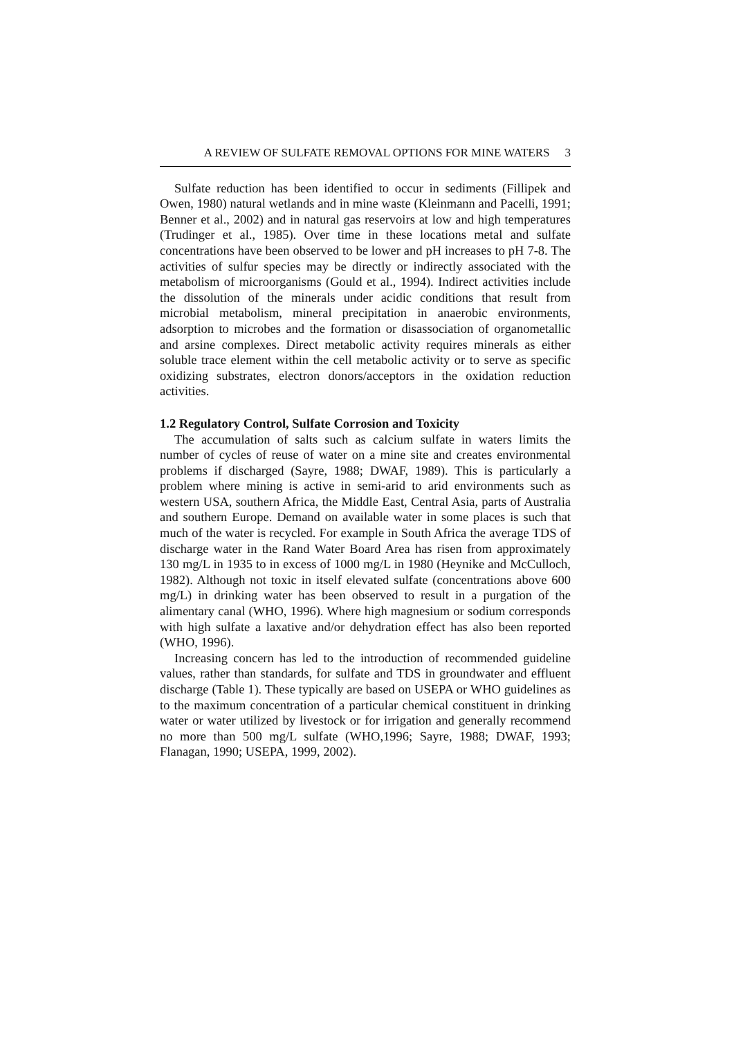A REVIEW OF SULFATE REMOVAL OPTIONS FOR MINE WATERS 3
Sulfate reduction has been identified to occur in sediments (Fillipek and Owen, 1980) natural wetlands and in mine waste (Kleinmann and Pacelli, 1991; Benner et al., 2002) and in natural gas reservoirs at low and high temperatures (Trudinger et al., 1985). Over time in these locations metal and sulfate concentrations have been observed to be lower and pH increases to pH 7-8. The activities of sulfur species may be directly or indirectly associated with the metabolism of microorganisms (Gould et al., 1994). Indirect activities include the dissolution of the minerals under acidic conditions that result from microbial metabolism, mineral precipitation in anaerobic environments, adsorption to microbes and the formation or disassociation of organometallic and arsine complexes. Direct metabolic activity requires minerals as either soluble trace element within the cell metabolic activity or to serve as specific oxidizing substrates, electron donors/acceptors in the oxidation reduction activities.
1.2 Regulatory Control, Sulfate Corrosion and Toxicity
The accumulation of salts such as calcium sulfate in waters limits the number of cycles of reuse of water on a mine site and creates environmental problems if discharged (Sayre, 1988; DWAF, 1989). This is particularly a problem where mining is active in semi-arid to arid environments such as western USA, southern Africa, the Middle East, Central Asia, parts of Australia and southern Europe. Demand on available water in some places is such that much of the water is recycled. For example in South Africa the average TDS of discharge water in the Rand Water Board Area has risen from approximately 130 mg/L in 1935 to in excess of 1000 mg/L in 1980 (Heynike and McCulloch, 1982). Although not toxic in itself elevated sulfate (concentrations above 600 mg/L) in drinking water has been observed to result in a purgation of the alimentary canal (WHO, 1996). Where high magnesium or sodium corresponds with high sulfate a laxative and/or dehydration effect has also been reported (WHO, 1996).
Increasing concern has led to the introduction of recommended guideline values, rather than standards, for sulfate and TDS in groundwater and effluent discharge (Table 1). These typically are based on USEPA or WHO guidelines as to the maximum concentration of a particular chemical constituent in drinking water or water utilized by livestock or for irrigation and generally recommend no more than 500 mg/L sulfate (WHO,1996; Sayre, 1988; DWAF, 1993; Flanagan, 1990; USEPA, 1999, 2002).